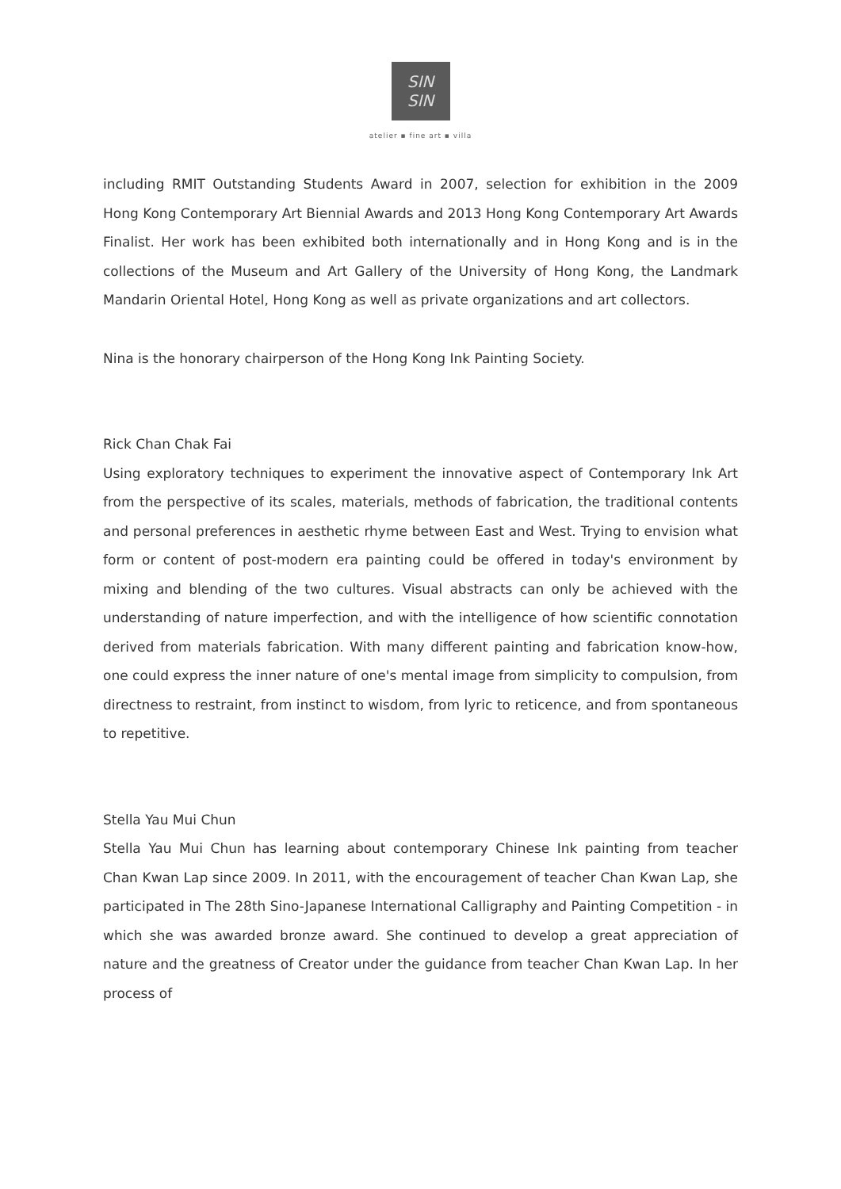SIN
SIN
atelier ▪ fine art ▪ villa
including RMIT Outstanding Students Award in 2007, selection for exhibition in the 2009 Hong Kong Contemporary Art Biennial Awards and 2013 Hong Kong Contemporary Art Awards Finalist. Her work has been exhibited both internationally and in Hong Kong and is in the collections of the Museum and Art Gallery of the University of Hong Kong, the Landmark Mandarin Oriental Hotel, Hong Kong as well as private organizations and art collectors.
Nina is the honorary chairperson of the Hong Kong Ink Painting Society.
Rick Chan Chak Fai
Using exploratory techniques to experiment the innovative aspect of Contemporary Ink Art from the perspective of its scales, materials, methods of fabrication, the traditional contents and personal preferences in aesthetic rhyme between East and West. Trying to envision what form or content of post-modern era painting could be offered in today's environment by mixing and blending of the two cultures. Visual abstracts can only be achieved with the understanding of nature imperfection, and with the intelligence of how scientific connotation derived from materials fabrication. With many different painting and fabrication know-how, one could express the inner nature of one's mental image from simplicity to compulsion, from directness to restraint, from instinct to wisdom, from lyric to reticence, and from spontaneous to repetitive.
Stella Yau Mui Chun
Stella Yau Mui Chun has learning about contemporary Chinese Ink painting from teacher Chan Kwan Lap since 2009. In 2011, with the encouragement of teacher Chan Kwan Lap, she participated in The 28th Sino-Japanese International Calligraphy and Painting Competition - in which she was awarded bronze award. She continued to develop a great appreciation of nature and the greatness of Creator under the guidance from teacher Chan Kwan Lap. In her process of